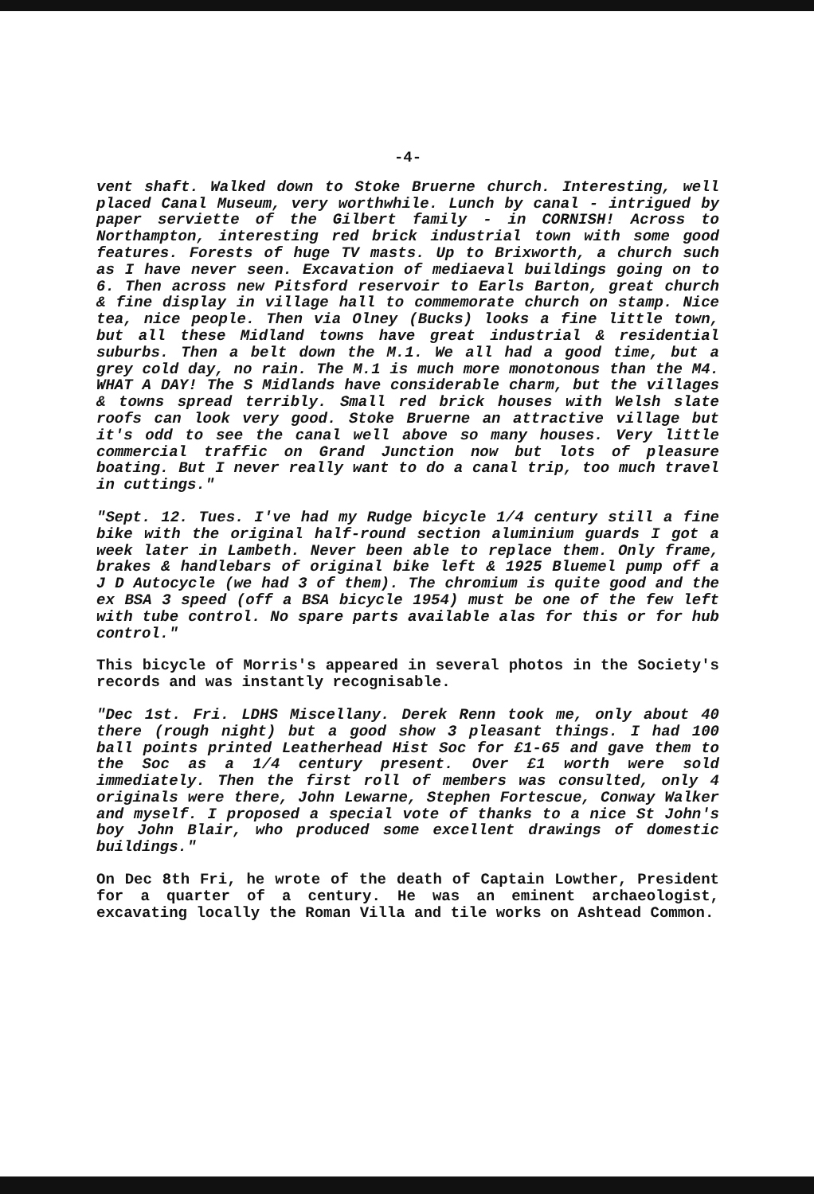-4-
vent shaft. Walked down to Stoke Bruerne church. Interesting, well placed Canal Museum, very worthwhile. Lunch by canal - intrigued by paper serviette of the Gilbert family - in CORNISH! Across to Northampton, interesting red brick industrial town with some good features. Forests of huge TV masts. Up to Brixworth, a church such as I have never seen. Excavation of mediaeval buildings going on to 6. Then across new Pitsford reservoir to Earls Barton, great church & fine display in village hall to commemorate church on stamp. Nice tea, nice people. Then via Olney (Bucks) looks a fine little town, but all these Midland towns have great industrial & residential suburbs. Then a belt down the M.1. We all had a good time, but a grey cold day, no rain. The M.1 is much more monotonous than the M4. WHAT A DAY! The S Midlands have considerable charm, but the villages & towns spread terribly. Small red brick houses with Welsh slate roofs can look very good. Stoke Bruerne an attractive village but it's odd to see the canal well above so many houses. Very little commercial traffic on Grand Junction now but lots of pleasure boating. But I never really want to do a canal trip, too much travel in cuttings."
"Sept. 12. Tues. I've had my Rudge bicycle 1/4 century still a fine bike with the original half-round section aluminium guards I got a week later in Lambeth. Never been able to replace them. Only frame, brakes & handlebars of original bike left & 1925 Bluemel pump off a J D Autocycle (we had 3 of them). The chromium is quite good and the ex BSA 3 speed (off a BSA bicycle 1954) must be one of the few left with tube control. No spare parts available alas for this or for hub control."
This bicycle of Morris's appeared in several photos in the Society's records and was instantly recognisable.
"Dec 1st. Fri. LDHS Miscellany. Derek Renn took me, only about 40 there (rough night) but a good show 3 pleasant things. I had 100 ball points printed Leatherhead Hist Soc for £1-65 and gave them to the Soc as a 1/4 century present. Over £1 worth were sold immediately. Then the first roll of members was consulted, only 4 originals were there, John Lewarne, Stephen Fortescue, Conway Walker and myself. I proposed a special vote of thanks to a nice St John's boy John Blair, who produced some excellent drawings of domestic buildings."
On Dec 8th Fri, he wrote of the death of Captain Lowther, President for a quarter of a century. He was an eminent archaeologist, excavating locally the Roman Villa and tile works on Ashtead Common.